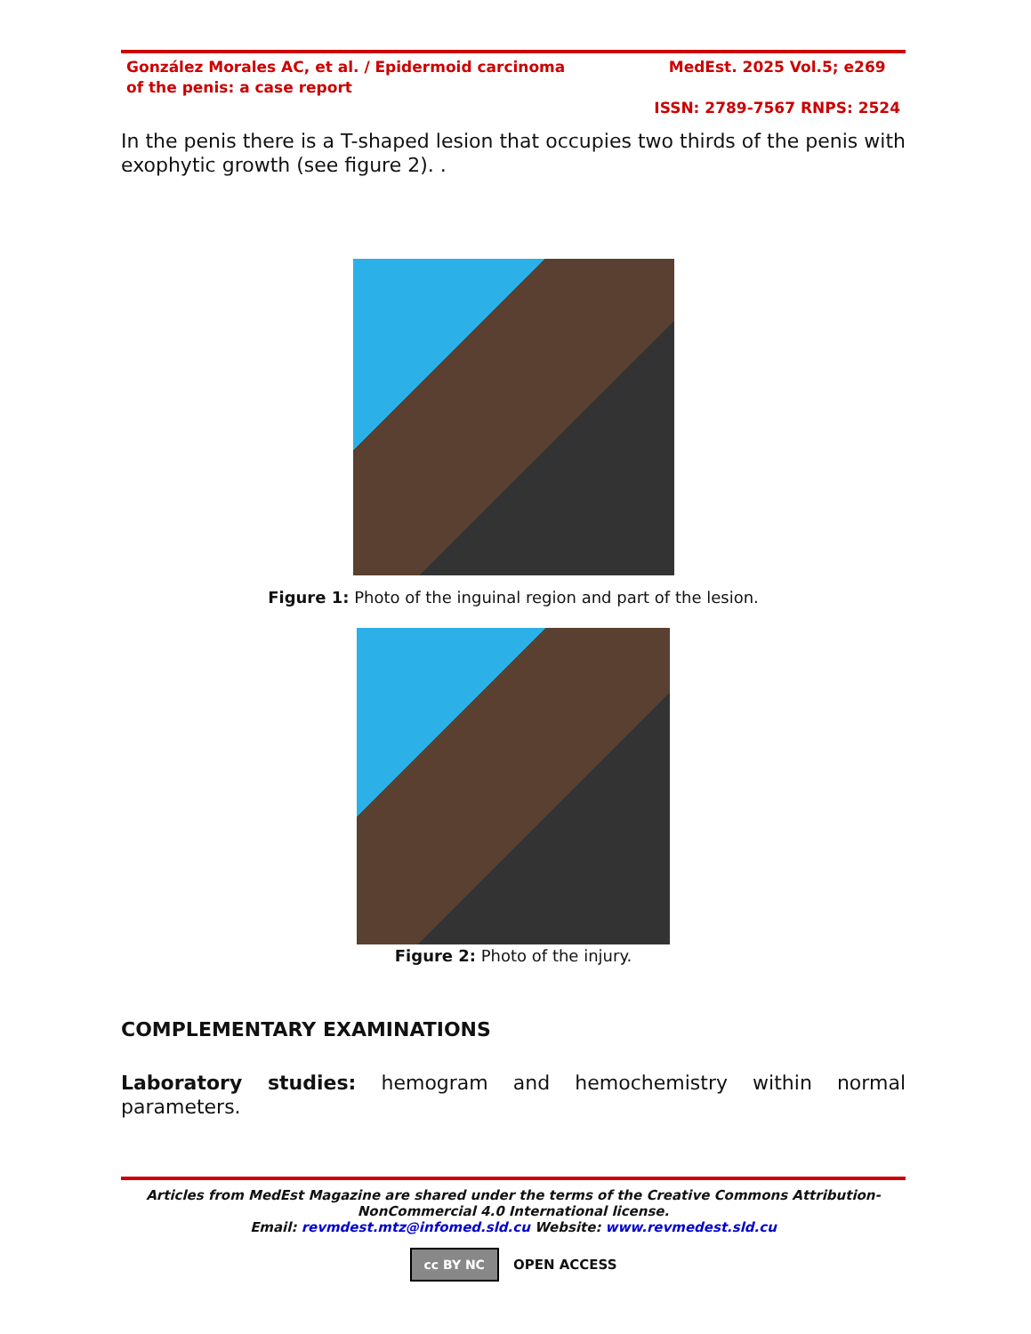González Morales AC, et al. / Epidermoid carcinoma of the penis: a case report
MedEst. 2025 Vol.5; e269
ISSN: 2789-7567 RNPS: 2524
In the penis there is a T-shaped lesion that occupies two thirds of the penis with exophytic growth (see figure 2). .
Figure 1: Photo of the inguinal region and part of the lesion.
Figure 2: Photo of the injury.
COMPLEMENTARY EXAMINATIONS
Laboratory studies: hemogram and hemochemistry within normal parameters.
Articles from MedEst Magazine are shared under the terms of the Creative Commons Attribution-NonCommercial 4.0 International license.
Email: revmdest.mtz@infomed.sld.cu Website: www.revmedest.sld.cu
cc BY NC OPEN ACCESS